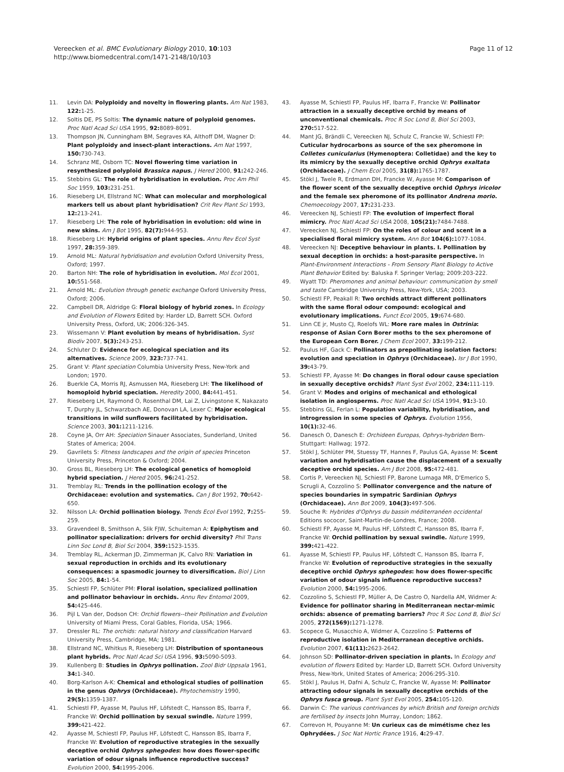Vereecken et al. BMC Evolutionary Biology 2010, 10:103
http://www.biomedcentral.com/1471-2148/10/103
Page 11 of 12
11. Levin DA: Polyploidy and novelty in flowering plants. Am Nat 1983, 122: 1-25.
12. Soltis DE, PS Soltis: The dynamic nature of polyploid genomes. Proc Natl Acad Sci USA 1995, 92: 8089-8091.
13. Thompson JN, Cunningham BM, Segraves KA, Althoff DM, Wagner D: Plant polyploidy and insect-plant interactions. Am Nat 1997, 150: 730-743.
14. Schranz ME, Osborn TC: Novel flowering time variation in resynthesized polyploid Brassica napus. J Hered 2000, 91: 242-246.
15. Stebbins GL: The role of hybridisation in evolution. Proc Am Phil Soc 1959, 103: 231-251.
16. Rieseberg LH, Ellstrand NC: What can molecular and morphological markers tell us about plant hybridisation? Crit Rev Plant Sci 1993, 12: 213-241.
17. Rieseberg LH: The role of hybridisation in evolution: old wine in new skins. Am J Bot 1995, 82(7): 944-953.
18. Rieseberg LH: Hybrid origins of plant species. Annu Rev Ecol Syst 1997, 28: 359-389.
19. Arnold ML: Natural hybridisation and evolution Oxford University Press, Oxford; 1997.
20. Barton NH: The role of hybridisation in evolution. Mol Ecol 2001, 10: 551-568.
21. Arnold ML: Evolution through genetic exchange Oxford University Press, Oxford; 2006.
22. Campbell DR, Aldridge G: Floral biology of hybrid zones. In Ecology and Evolution of Flowers Edited by: Harder LD, Barrett SCH. Oxford University Press, Oxford, UK; 2006:326-345.
23. Wissemann V: Plant evolution by means of hybridisation. Syst Biodiv 2007, 5(3): 243-253.
24. Schluter D: Evidence for ecological speciation and its alternatives. Science 2009, 323: 737-741.
25. Grant V: Plant speciation Columbia University Press, New-York and London; 1970.
26. Buerkle CA, Morris RJ, Asmussen MA, Rieseberg LH: The likelihood of homoploid hybrid speciation. Heredity 2000, 84: 441-451.
27. Rieseberg LH, Raymond O, Rosenthal DM, Lai Z, Livingstone K, Nakazato T, Durphy JL, Schwarzbach AE, Donovan LA, Lexer C: Major ecological transitions in wild sunflowers facilitated by hybridisation. Science 2003, 301: 1211-1216.
28. Coyne JA, Orr AH: Speciation Sinauer Associates, Sunderland, United States of America; 2004.
29. Gavrilets S: Fitness landscapes and the origin of species Princeton University Press, Princeton & Oxford; 2004.
30. Gross BL, Rieseberg LH: The ecological genetics of homoploid hybrid speciation. J Hered 2005, 96: 241-252.
31. Tremblay RL: Trends in the pollination ecology of the Orchidaceae: evolution and systematics. Can J Bot 1992, 70: 642-650.
32. Nilsson LA: Orchid pollination biology. Trends Ecol Evol 1992, 7: 255-259.
33. Gravendeel B, Smithson A, Slik FJW, Schuiteman A: Epiphytism and pollinator specialization: drivers for orchid diversity? Phil Trans Linn Soc Lond B, Biol Sci 2004, 359: 1523-1535.
34. Tremblay RL, Ackerman JD, Zimmerman JK, Calvo RN: Variation in sexual reproduction in orchids and its evolutionary consequences: a spasmodic journey to diversification. Biol J Linn Soc 2005, 84: 1-54.
35. Schiestl FP, Schlüter PM: Floral isolation, specialized pollination and pollinator behaviour in orchids. Annu Rev Entomol 2009, 54: 425-446.
36. Pijl L Van der, Dodson CH: Orchid flowers--their Pollination and Evolution University of Miami Press, Coral Gables, Florida, USA; 1966.
37. Dressler RL: The orchids: natural history and classification Harvard University Press, Cambridge, MA; 1981.
38. Ellstrand NC, Whitkus R, Rieseberg LH: Distribution of spontaneous plant hybrids. Proc Natl Acad Sci USA 1996, 93: 5090-5093.
39. Kullenberg B: Studies in Ophrys pollination. Zool Bidr Uppsala 1961, 34: 1-340.
40. Borg-Karlson A-K: Chemical and ethological studies of pollination in the genus Ophrys (Orchidaceae). Phytochemistry 1990, 29(5): 1359-1387.
41. Schiestl FP, Ayasse M, Paulus HF, Löfstedt C, Hansson BS, Ibarra F, Francke W: Orchid pollination by sexual swindle. Nature 1999, 399: 421-422.
42. Ayasse M, Schiestl FP, Paulus HF, Löfstedt C, Hansson BS, Ibarra F, Francke W: Evolution of reproductive strategies in the sexually deceptive orchid Ophrys sphegodes: how does flower-specific variation of odour signals influence reproductive success? Evolution 2000, 54: 1995-2006.
43. Ayasse M, Schiestl FP, Paulus HF, Ibarra F, Francke W: Pollinator attraction in a sexually deceptive orchid by means of unconventional chemicals. Proc R Soc Lond B, Biol Sci 2003, 270: 517-522.
44. Mant JG, Brändli C, Vereecken NJ, Schulz C, Francke W, Schiestl FP: Cuticular hydrocarbons as source of the sex pheromone in Colletes cunicularius (Hymenoptera: Colletidae) and the key to its mimicry by the sexually deceptive orchid Ophrys exaltata (Orchidaceae). J Chem Ecol 2005, 31(8): 1765-1787.
45. Stökl J, Twele R, Erdmann DH, Francke W, Ayasse M: Comparison of the flower scent of the sexually deceptive orchid Ophrys iricolor and the female sex pheromone of its pollinator Andrena morio. Chemoecology 2007, 17: 231-233.
46. Vereecken NJ, Schiestl FP: The evolution of imperfect floral mimicry. Proc Natl Acad Sci USA 2008, 105(21): 7484-7488.
47. Vereecken NJ, Schiestl FP: On the roles of colour and scent in a specialised floral mimicry system. Ann Bot 104(6): 1077-1084.
48. Vereecken NJ: Deceptive behaviour in plants. I. Pollination by sexual deception in orchids: a host-parasite perspective. In Plant-Environment Interactions - From Sensory Plant Biology to Active Plant Behavior Edited by: Baluska F. Springer Verlag; 2009:203-222.
49. Wyatt TD: Pheromones and animal behaviour: communication by smell and taste Cambridge University Press, New-York, USA; 2003.
50. Schiestl FP, Peakall R: Two orchids attract different pollinators with the same floral odour compound: ecological and evolutionary implications. Funct Ecol 2005, 19: 674-680.
51. Linn CE jr, Musto CJ, Roelofs WL: More rare males in Ostrinia: response of Asian Corn Borer moths to the sex pheromone of the European Corn Borer. J Chem Ecol 2007, 33: 199-212.
52. Paulus HF, Gack C: Pollinators as prepollinating isolation factors: evolution and speciation in Ophrys (Orchidaceae). Isr J Bot 1990, 39: 43-79.
53. Schiestl FP, Ayasse M: Do changes in floral odour cause speciation in sexually deceptive orchids? Plant Syst Evol 2002, 234: 111-119.
54. Grant V: Modes and origins of mechanical and ethological isolation in angiosperms. Proc Natl Acad Sci USA 1994, 91: 3-10.
55. Stebbins GL, Ferlan L: Population variability, hybridisation, and introgression in some species of Ophrys. Evolution 1956, 10(1): 32-46.
56. Danesch O, Danesch E: Orchideen Europas, Ophrys-hybriden Bern-Stuttgart: Hallwag; 1972.
57. Stökl J, Schlüter PM, Stuessy TF, Hannes F, Paulus GA, Ayasse M: Scent variation and hybridisation cause the displacement of a sexually deceptive orchid species. Am J Bot 2008, 95: 472-481.
58. Cortis P, Vereecken NJ, Schiestl FP, Barone Lumaga MR, D'Emerico S, Scrugli A, Cozzolino S: Pollinator convergence and the nature of species boundaries in sympatric Sardinian Ophrys (Orchidaceae). Ann Bot 2009, 104(3): 497-506.
59. Souche R: Hybrides d'Ophrys du bassin méditerranéen occidental Editions sococor, Saint-Martin-de-Londres, France; 2008.
60. Schiestl FP, Ayasse M, Paulus HF, Löfstedt C, Hansson BS, Ibarra F, Francke W: Orchid pollination by sexual swindle. Nature 1999, 399: 421-422.
61. Ayasse M, Schiestl FP, Paulus HF, Löfstedt C, Hansson BS, Ibarra F, Francke W: Evolution of reproductive strategies in the sexually deceptive orchid Ophrys sphegodes: how does flower-specific variation of odour signals influence reproductive success? Evolution 2000, 54: 1995-2006.
62. Cozzolino S, Schiestl FP, Müller A, De Castro O, Nardella AM, Widmer A: Evidence for pollinator sharing in Mediterranean nectar-mimic orchids: absence of premating barriers? Proc R Soc Lond B, Biol Sci 2005, 272(1569): 1271-1278.
63. Scopece G, Musacchio A, Widmer A, Cozzolino S: Patterns of reproductive isolation in Mediterranean deceptive orchids. Evolution 2007, 61(11): 2623-2642.
64. Johnson SD: Pollinator-driven speciation in plants. In Ecology and evolution of flowers Edited by: Harder LD, Barrett SCH. Oxford University Press, New-York, United States of America; 2006:295-310.
65. Stökl J, Paulus H, Dafni A, Schulz C, Francke W, Ayasse M: Pollinator attracting odour signals in sexually deceptive orchids of the Ophrys fusca group. Plant Syst Evol 2005, 254: 105-120.
66. Darwin C: The various contrivances by which British and foreign orchids are fertilised by insects John Murray, London; 1862.
67. Correvon H, Pouyanne M: Un curieux cas de mimétisme chez les Ophrydées. J Soc Nat Hortic France 1916, 4: 29-47.